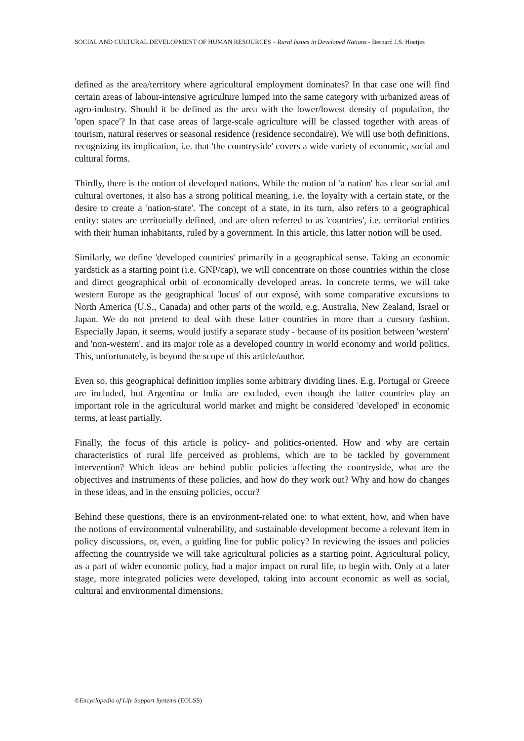SOCIAL AND CULTURAL DEVELOPMENT OF HUMAN RESOURCES – Rural Issues in Developed Nations - Bernard J.S. Hoetjes
defined as the area/territory where agricultural employment dominates? In that case one will find certain areas of labour-intensive agriculture lumped into the same category with urbanized areas of agro-industry. Should it be defined as the area with the lower/lowest density of population, the 'open space'? In that case areas of large-scale agriculture will be classed together with areas of tourism, natural reserves or seasonal residence (residence secondaire). We will use both definitions, recognizing its implication, i.e. that 'the countryside' covers a wide variety of economic, social and cultural forms.
Thirdly, there is the notion of developed nations. While the notion of 'a nation' has clear social and cultural overtones, it also has a strong political meaning, i.e. the loyalty with a certain state, or the desire to create a 'nation-state'. The concept of a state, in its turn, also refers to a geographical entity: states are territorially defined, and are often referred to as 'countries', i.e. territorial entities with their human inhabitants, ruled by a government. In this article, this latter notion will be used.
Similarly, we define 'developed countries' primarily in a geographical sense. Taking an economic yardstick as a starting point (i.e. GNP/cap), we will concentrate on those countries within the close and direct geographical orbit of economically developed areas. In concrete terms, we will take western Europe as the geographical 'locus' of our exposé, with some comparative excursions to North America (U.S., Canada) and other parts of the world, e.g. Australia, New Zealand, Israel or Japan. We do not pretend to deal with these latter countries in more than a cursory fashion. Especially Japan, it seems, would justify a separate study - because of its position between 'western' and 'non-western', and its major role as a developed country in world economy and world politics. This, unfortunately, is beyond the scope of this article/author.
Even so, this geographical definition implies some arbitrary dividing lines. E.g. Portugal or Greece are included, but Argentina or India are excluded, even though the latter countries play an important role in the agricultural world market and might be considered 'developed' in economic terms, at least partially.
Finally, the focus of this article is policy- and politics-oriented. How and why are certain characteristics of rural life perceived as problems, which are to be tackled by government intervention? Which ideas are behind public policies affecting the countryside, what are the objectives and instruments of these policies, and how do they work out? Why and how do changes in these ideas, and in the ensuing policies, occur?
Behind these questions, there is an environment-related one: to what extent, how, and when have the notions of environmental vulnerability, and sustainable development become a relevant item in policy discussions, or, even, a guiding line for public policy? In reviewing the issues and policies affecting the countryside we will take agricultural policies as a starting point. Agricultural policy, as a part of wider economic policy, had a major impact on rural life, to begin with. Only at a later stage, more integrated policies were developed, taking into account economic as well as social, cultural and environmental dimensions.
©Encyclopedia of Life Support Systems (EOLSS)